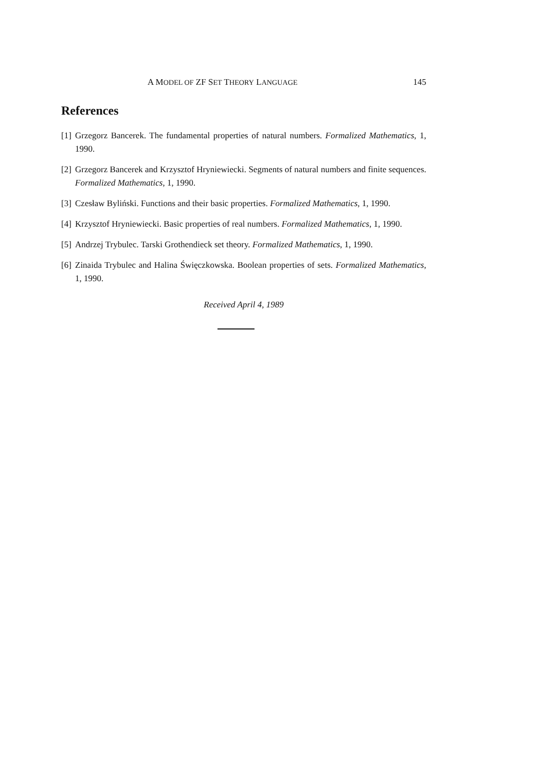A MODEL OF ZF SET THEORY LANGUAGE 145
References
[1] Grzegorz Bancerek. The fundamental properties of natural numbers. Formalized Mathematics, 1, 1990.
[2] Grzegorz Bancerek and Krzysztof Hryniewiecki. Segments of natural numbers and finite sequences. Formalized Mathematics, 1, 1990.
[3] Czesław Byliński. Functions and their basic properties. Formalized Mathematics, 1, 1990.
[4] Krzysztof Hryniewiecki. Basic properties of real numbers. Formalized Mathematics, 1, 1990.
[5] Andrzej Trybulec. Tarski Grothendieck set theory. Formalized Mathematics, 1, 1990.
[6] Zinaida Trybulec and Halina Święczkowska. Boolean properties of sets. Formalized Mathematics, 1, 1990.
Received April 4, 1989